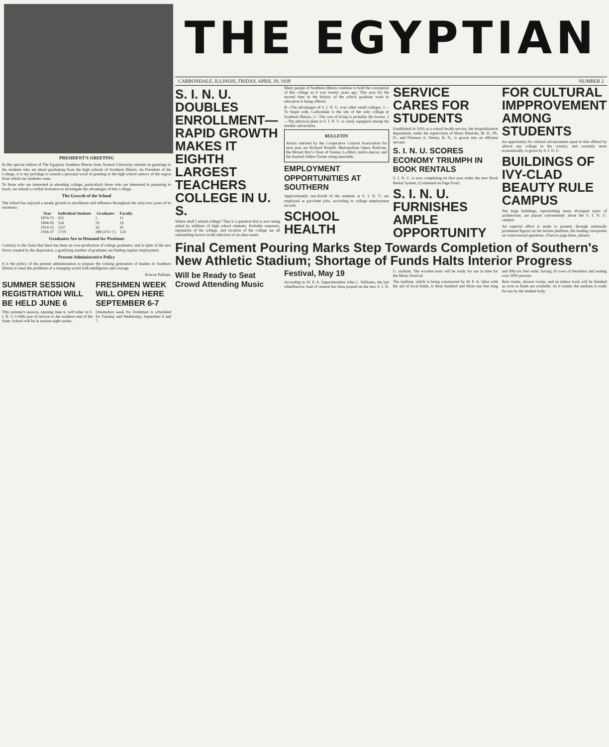PRESIDENT'S GREETING
In this special edition of The Egyptian Southern Illinois State Normal University extends its greetings to the students who are about graduating from the high schools of Southern Illinois. As President of the College, it is my privilege to extend a personal word of greeting to the high school seniors of the region from which our students come.
To those who are interested in attending college, particularly those who are interested in preparing to teach, we extend a cordial invitation to investigate the advantages of this College.
The Growth of the School
The school has enjoyed a steady growth in enrollment and influence throughout the sixty-two years of its existence.
| Year | Individual Students | Graduates | Faculty |
| --- | --- | --- | --- |
| 1874-75 | 435 | 5 | 11 |
| 1894-95 | 524 | 19 | 20 |
| 1914-15 | 1157 | 56 | 45 |
| 1936-37 | 1719 | 288 (4 Yr C) | 124 |
Graduates Are in Demand for Positions
Contrary to the claim that there has been an over-production of college graduates, and in spite of the new forces created by the depression, a gratifying number of graduates are finding regular employment.
Present Administrative Policy
It is the policy of the present administration to prepare the coming generation of leaders in Southern Illinois to meet the problems of a changing world with intelligence and courage.
Roscoe Pulliam.
SUMMER SESSION REGISTRATION WILL BE HELD JUNE 6
This summer's session, opening June 6, will usher in S. I. N. U.'s 64th year of service to the southern end of the State. School will be in session eight weeks.
FRESHMEN WEEK WILL OPEN HERE SEPTEMBER 6-7
Orientation week for Freshmen is scheduled for Tuesday and Wednesday, September 6 and 7.
THE EGYPTIAN
CARBONDALE, ILLINOIS, FRIDAY, APRIL 29, 1938 NUMBER 2
S. I. N. U. DOUBLES ENROLLMENT—RAPID GROWTH MAKES IT EIGHTH LARGEST TEACHERS COLLEGE IN U. S.
Where shall I attend college? That is a question that is now being asked by millions of high school students. Probable expenses, reputation of the college, and location of the college are all outstanding factors in the selection of an alma mater.
Many people of Southern Illinois continue to hold the conception of this college as it was twenty years ago. This year for the second time in the history of the school graduate work in education is being offered.
B—The advantages of S. I. N. U. over other small colleges. 1—To begin with, Carbondale is the site of the only college in Southern Illinois. 2—The cost of living is probably the lowest. 3—The physical plant at S. I. N. U. is rarely equipped among the smaller universities.
BULLETIN
Artists selected by the Cooperative Concert Association for next year are Richard Bonelli, Metropolitan Opera Baritone; the Mozart Boy's Choir of Vienna; La-Meri, native dancer, and the Kneisel-Alden-Turner string ensemble.
EMPLOYMENT OPPORTUNITIES AT SOUTHERN
Approximately one-fourth of the students at S. I. N. U. are employed at part-time jobs, according to college employment records.
SCHOOL HEALTH SERVICE CARES FOR STUDENTS
Established in 1929 as a school health service, the hospitalization department, under the supervision of Marie Hinrichs, M. D., Ph. D., and Florence E. Denny, R. N., is grown into an efficient servant.
S. I. N. U. SCORES ECONOMY TRIUMPH IN BOOK RENTALS
S. I. N. U. is now completing its first year under the new Book Rental System. (Continued on Page Four)
S. I. N. U. FURNISHES AMPLE OPPORTUNITY FOR CULTURAL IMPPROVEMENT AMONG STUDENTS
An opportunity for cultural advancement equal to that offered by almost any college in the country, and certainly more economically, is given by S. I. N. U.
BUILDINGS OF IVY-CLAD BEAUTY RULE CAMPUS
Ten large buildings, representing many divergent types of architecture, are placed conveniently about the S. I. N. U. campus.
An especial effort is made to present, through nationally prominent figures on the lecture platform, the leading viewpoints on controversial questions. (Turn to page three, please)
Final Cement Pouring Marks Step Towards Completion of Southern's New Athletic Stadium; Shortage of Funds Halts Interior Progress
Will be Ready to Seat Crowd Attending Music Festival, May 19
According to W. P. A. Superintendent John C. Williams, the last wheelbarrow load of cement has been poured on the new S. I. N. U. stadium. The wooden seats will be ready for use in time for the Music Festival.
The stadium, which is being constructed by W. P. A. labor with the aid of local funds, is three hundred and thirty-one feet long and fifty-six feet wide; having 20 rows of bleachers and seating over 5000 persons.
Rest rooms, shower rooms, and an indoor track will be finished as soon as funds are available. As it stands, the stadium is ready for use by the student body.